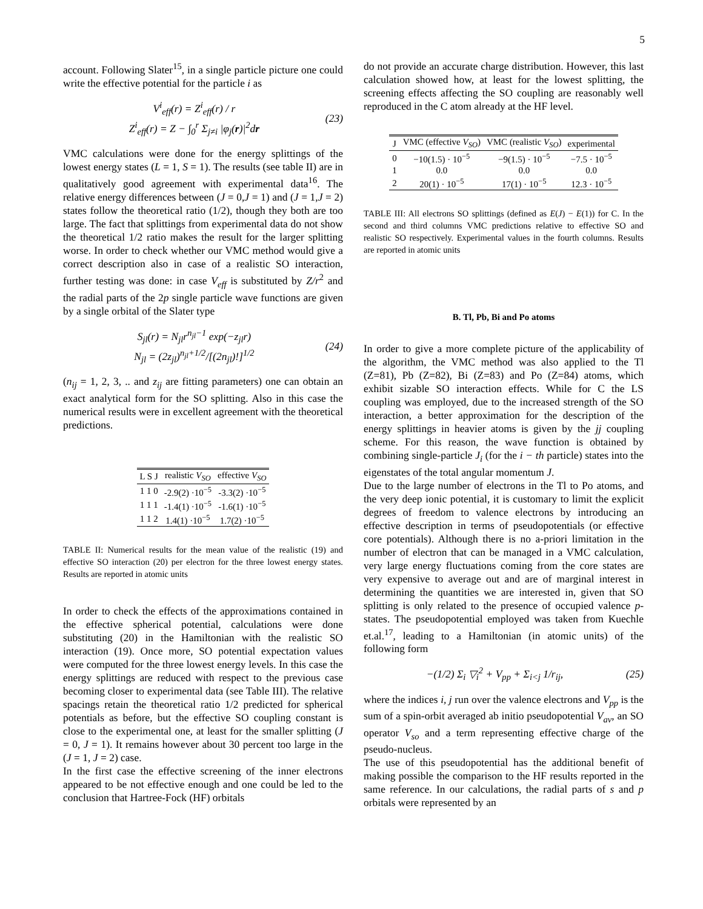5
account. Following Slater<sup>15</sup>, in a single particle picture one could write the effective potential for the particle i as
V<sup>i</sup><sub>eff</sub>(r) = Z<sup>i</sup><sub>eff</sub>(r) / r
Z<sup>i</sup><sub>eff</sub>(r) = Z − ∫<sub>0</sub><sup>r</sup> Σ<sub>j≠i</sub> |φ<sub>j</sub>(r)|<sup>2</sup>dr
(23)
VMC calculations were done for the energy splittings of the lowest energy states (L = 1, S = 1). The results (see table II) are in qualitatively good agreement with experimental data<sup>16</sup>. The relative energy differences between (J = 0,J = 1) and (J = 1,J = 2) states follow the theoretical ratio (1/2), though they both are too large. The fact that splittings from experimental data do not show the theoretical 1/2 ratio makes the result for the larger splitting worse. In order to check whether our VMC method would give a correct description also in case of a realistic SO interaction, further testing was done: in case V<sub>eff</sub> is substituted by Z/r<sup>2</sup> and the radial parts of the 2p single particle wave functions are given by a single orbital of the Slater type
S<sub>jl</sub>(r) = N<sub>jl</sub>r<sup>n<sub>jl</sub>−1</sup> exp(−z<sub>jl</sub>r)
N<sub>jl</sub> = (2z<sub>jl</sub>)<sup>n<sub>jl</sub>+1/2</sup>/[(2n<sub>jl</sub>)!]<sup>1/2</sup>
(24)
(n<sub>ij</sub> = 1, 2, 3, .. and z<sub>ij</sub> are fitting parameters) one can obtain an exact analytical form for the SO splitting. Also in this case the numerical results were in excellent agreement with the theoretical predictions.
| L S J | realistic V<sub>SO</sub> | effective V<sub>SO</sub> |
| --- | --- | --- |
| 1 1 0 | -2.9(2) ·10<sup>−5</sup> | -3.3(2) ·10<sup>−5</sup> |
| 1 1 1 | -1.4(1) ·10<sup>−5</sup> | -1.6(1) ·10<sup>−5</sup> |
| 1 1 2 | 1.4(1) ·10<sup>−5</sup> | 1.7(2) ·10<sup>−5</sup> |
TABLE II: Numerical results for the mean value of the realistic (19) and effective SO interaction (20) per electron for the three lowest energy states. Results are reported in atomic units
In order to check the effects of the approximations contained in the effective spherical potential, calculations were done substituting (20) in the Hamiltonian with the realistic SO interaction (19). Once more, SO potential expectation values were computed for the three lowest energy levels. In this case the energy splittings are reduced with respect to the previous case becoming closer to experimental data (see Table III). The relative spacings retain the theoretical ratio 1/2 predicted for spherical potentials as before, but the effective SO coupling constant is close to the experimental one, at least for the smaller splitting (J = 0, J = 1). It remains however about 30 percent too large in the (J = 1, J = 2) case.
In the first case the effective screening of the inner electrons appeared to be not effective enough and one could be led to the conclusion that Hartree-Fock (HF) orbitals
do not provide an accurate charge distribution. However, this last calculation showed how, at least for the lowest splitting, the screening effects affecting the SO coupling are reasonably well reproduced in the C atom already at the HF level.
| J | VMC (effective V<sub>SO</sub> ) | VMC (realistic V<sub>SO</sub> ) | experimental |
| --- | --- | --- | --- |
| 0 | −10(1.5) · 10<sup>−5</sup> | −9(1.5) · 10<sup>−5</sup> | −7.5 · 10<sup>−5</sup> |
| 1 | 0.0 | 0.0 | 0.0 |
| 2 | 20(1) · 10<sup>−5</sup> | 17(1) · 10<sup>−5</sup> | 12.3 · 10<sup>−5</sup> |
TABLE III: All electrons SO splittings (defined as E(J) − E(1)) for C. In the second and third columns VMC predictions relative to effective SO and realistic SO respectively. Experimental values in the fourth columns. Results are reported in atomic units
B. Tl, Pb, Bi and Po atoms
In order to give a more complete picture of the applicability of the algorithm, the VMC method was also applied to the Tl (Z=81), Pb (Z=82), Bi (Z=83) and Po (Z=84) atoms, which exhibit sizable SO interaction effects. While for C the LS coupling was employed, due to the increased strength of the SO interaction, a better approximation for the description of the energy splittings in heavier atoms is given by the jj coupling scheme. For this reason, the wave function is obtained by combining single-particle J<sub>i</sub> (for the i − th particle) states into the eigenstates of the total angular momentum J.
Due to the large number of electrons in the Tl to Po atoms, and the very deep ionic potential, it is customary to limit the explicit degrees of freedom to valence electrons by introducing an effective description in terms of pseudopotentials (or effective core potentials). Although there is no a-priori limitation in the number of electron that can be managed in a VMC calculation, very large energy fluctuations coming from the core states are very expensive to average out and are of marginal interest in determining the quantities we are interested in, given that SO splitting is only related to the presence of occupied valence p-states. The pseudopotential employed was taken from Kuechle et.al.<sup>17</sup>, leading to a Hamiltonian (in atomic units) of the following form
−(1/2) Σ<sub>i</sub> ▽<sub>i</sub><sup>2</sup> + V<sub>pp</sub> + Σ<sub>i<j</sub> 1/r<sub>ij</sub>,
(25)
where the indices i, j run over the valence electrons and V<sub>pp</sub> is the sum of a spin-orbit averaged ab initio pseudopotential V<sub>av</sub>, an SO operator V<sub>so</sub> and a term representing effective charge of the pseudo-nucleus.
The use of this pseudopotential has the additional benefit of making possible the comparison to the HF results reported in the same reference. In our calculations, the radial parts of s and p orbitals were represented by an